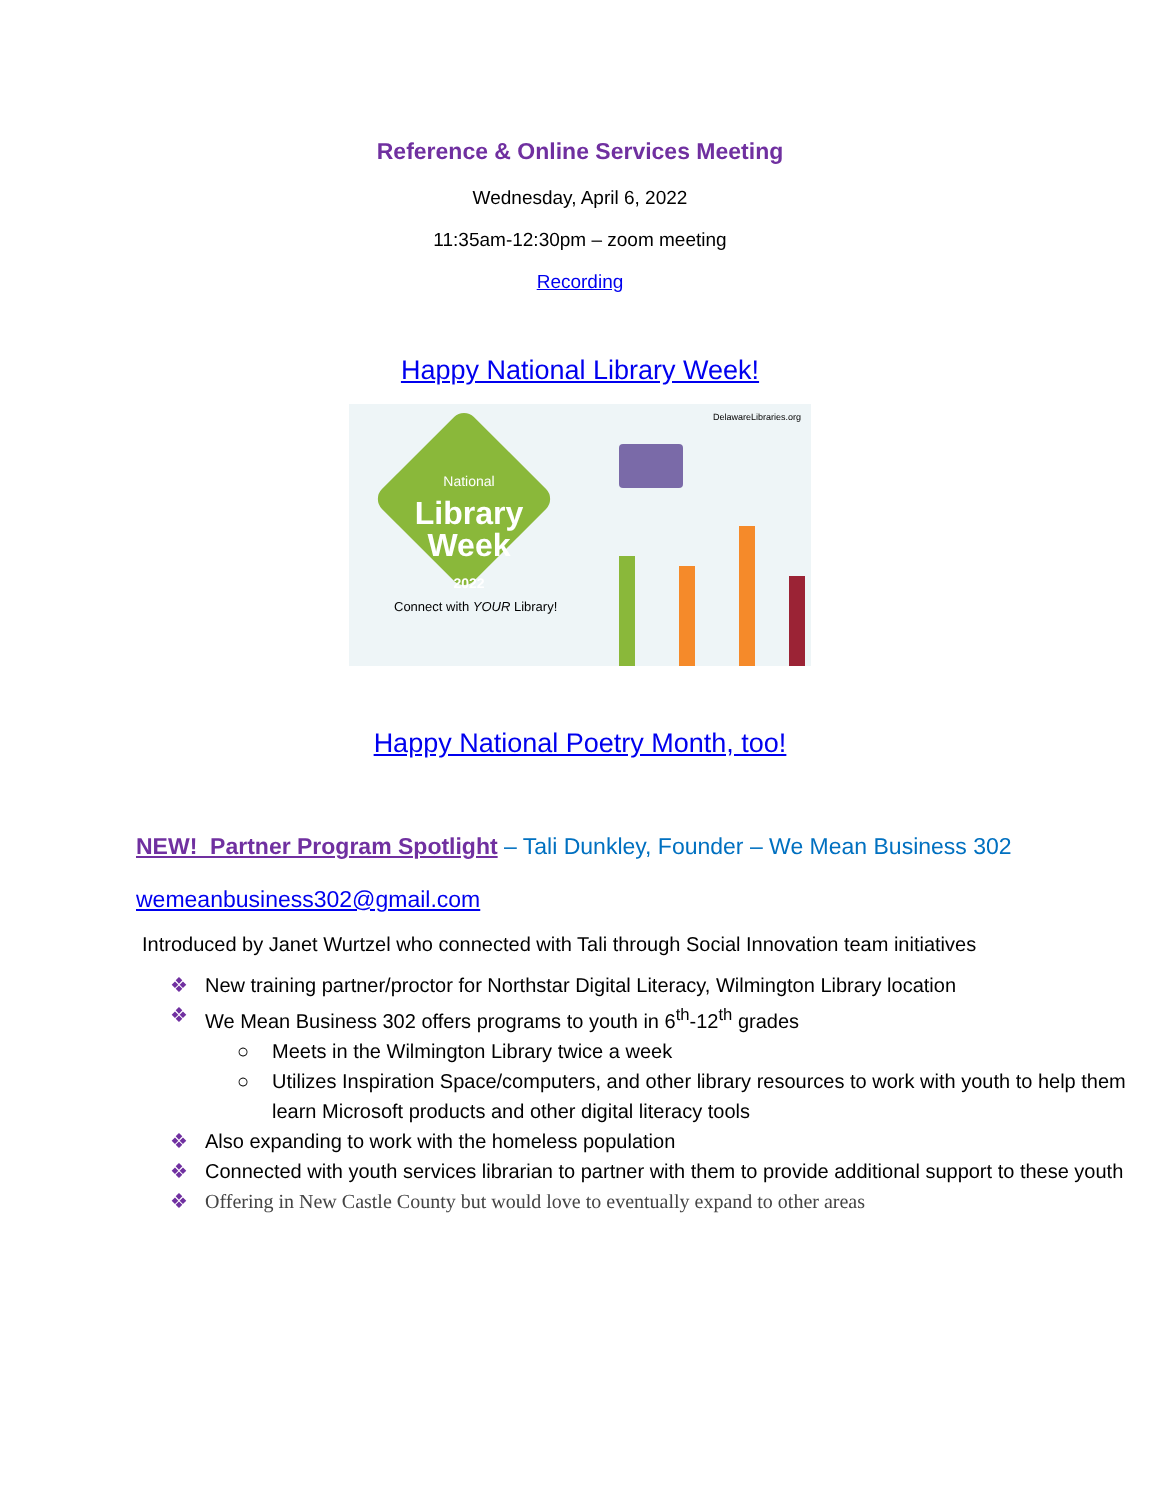Reference & Online Services Meeting
Wednesday, April 6, 2022
11:35am-12:30pm – zoom meeting
Recording
Happy National Library Week!
National
Library
Week
2022
Connect with YOUR Library!
DelawareLibraries.org
Happy National Poetry Month, too!
NEW! Partner Program Spotlight – Tali Dunkley, Founder – We Mean Business 302
wemeanbusiness302@gmail.com
Introduced by Janet Wurtzel who connected with Tali through Social Innovation team initiatives
❖ New training partner/proctor for Northstar Digital Literacy, Wilmington Library location
❖ We Mean Business 302 offers programs to youth in 6<sup>th</sup>-12<sup>th</sup> grades
○ Meets in the Wilmington Library twice a week
○ Utilizes Inspiration Space/computers, and other library resources to work with youth to help them learn Microsoft products and other digital literacy tools
❖ Also expanding to work with the homeless population
❖ Connected with youth services librarian to partner with them to provide additional support to these youth
❖ Offering in New Castle County but would love to eventually expand to other areas